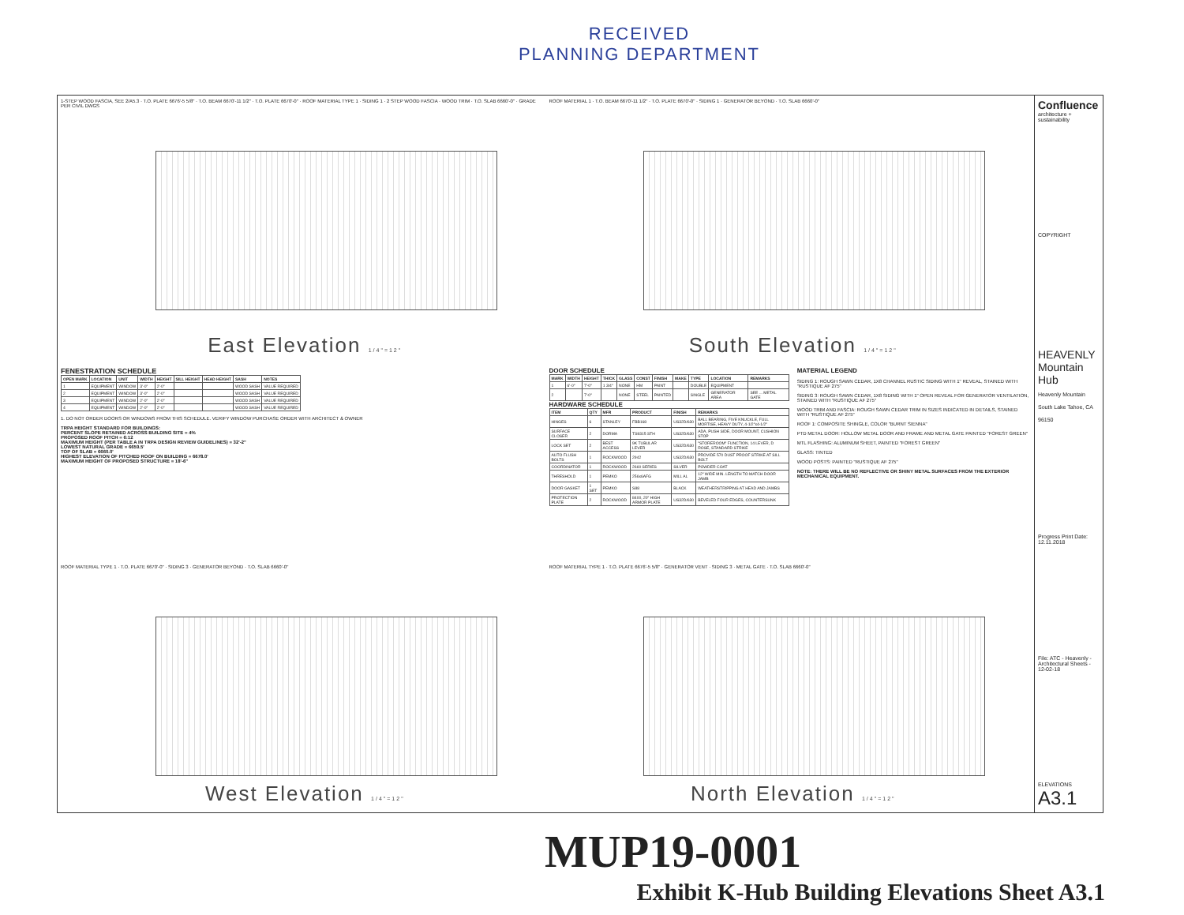RECEIVED
PLANNING DEPARTMENT
1-STEP WOOD FASCIA, SEE 2/A5.3 · T.O. PLATE 6676'-5 5/8" · T.O. BEAM 6670'-11 1/2" · T.O. PLATE 6670'-0" · ROOF MATERIAL TYPE 1 · SIDING 1 · 2 STEP WOOD FASCIA · WOOD TRIM · T.O. SLAB 6660'-0" · GRADE PER CIVIL DWGS
East Elevation 1/4"=12"
ROOF MATERIAL 1 · T.O. BEAM 6670'-11 1/2" · T.O. PLATE 6670'-0" · SIDING 1 · GENERATOR BEYOND · T.O. SLAB 6660'-0"
South Elevation 1/4"=12"
FENESTRATION SCHEDULE
| OPEN MARK | LOCATION | UNIT | WIDTH | HEIGHT | SILL HEIGHT | HEAD HEIGHT | SASH | NOTES |
| --- | --- | --- | --- | --- | --- | --- | --- | --- |
| 1 | EQUIPMENT | WINDOW | 3'-0" | 2'-0" | | | WOOD SASH | VALUE REQUIRED |
| 2 | EQUIPMENT | WINDOW | 3'-0" | 2'-0" | | | WOOD SASH | VALUE REQUIRED |
| 3 | EQUIPMENT | WINDOW | 2'-0" | 2'-0" | | | WOOD SASH | VALUE REQUIRED |
| 4 | EQUIPMENT | WINDOW | 2'-0" | 2'-0" | | | WOOD SASH | VALUE REQUIRED |
1. DO NOT ORDER DOORS OR WINDOWS FROM THIS SCHEDULE. VERIFY WINDOW PURCHASE ORDER WITH ARCHITECT & OWNER
TRPA HEIGHT STANDARD FOR BUILDINGS:
PERCENT SLOPE RETAINED ACROSS BUILDING SITE = 4%
PROPOSED ROOF PITCH = 6:12
MAXIMUM HEIGHT (PER TABLE A IN TRPA DESIGN REVIEW GUIDELINES) = 32'-2"
LOWEST NATURAL GRADE = 6659.5'
TOP OF SLAB = 6660.0'
HIGHEST ELEVATION OF PITCHED ROOF ON BUILDING = 6678.0'
MAXIMUM HEIGHT OF PROPOSED STRUCTURE = 18'-6"
DOOR SCHEDULE
| MARK | WIDTH | HEIGHT | THICK | GLASS | CONST | FINISH | MAKE | TYPE | LOCATION | REMARKS |
| --- | --- | --- | --- | --- | --- | --- | --- | --- | --- | --- |
| 1 | 6'-0" | 7'-0" | 1 3/4" | NONE | HM | PAINT | | DOUBLE | EQUIPMENT | |
| 2 | | 7'-0" | | NONE | STEEL | PAINTED | | SINGLE | GENERATOR AREA | SEE ... METAL GATE |
HARDWARE SCHEDULE
| ITEM | QTY | MFR | PRODUCT | FINISH | REMARKS |
| --- | --- | --- | --- | --- | --- |
| HINGES | 6 | STANLEY | FBB168 | US32D/630 | BALL BEARING, FIVE KNUCKLE, FULL MORTISE, HEAVY DUTY, 4-1/2"x4-1/2" |
| SURFACE CLOSER | 2 | DORMA | TS9315 STH | US32D/630 | ADA, PUSH SIDE, DOOR MOUNT, CUSHION STOP |
| LOCK SET | 2 | BEST ACCESS | 9K TUBULAR LEVER | US32D/630 | "STOREROOM" FUNCTION, 14 LEVER, D ROSE, STANDARD STRIKE |
| AUTO FLUSH BOLTS | 1 | ROCKWOOD | 2942 | US32D/630 | PROVIDE 570 DUST PROOF STRIKE AT SILL BOLT |
| COORDINATOR | 1 | ROCKWOOD | 2660 SERIES | SILVER | POWDER COAT |
| THRESHOLD | 1 | PEMKO | 256x6AFG | MILL AL | 12" WIDE MIN. LENGTH TO MATCH DOOR JAMB |
| DOOR GASKET | 1 SET | PEMKO | S88 | BLACK | WEATHERSTRIPPING AT HEAD AND JAMBS |
| PROTECTION PLATE | 2 | ROCKWOOD | 8400, 20" HIGH ARMOR PLATE | US32D/630 | BEVELED FOUR EDGES, COUNTERSUNK |
MATERIAL LEGEND
SIDING 1: ROUGH SAWN CEDAR, 1X8 CHANNEL RUSTIC SIDING WITH 1" REVEAL, STAINED WITH "RUSTIQUE AF 275"
SIDING 3: ROUGH SAWN CEDAR, 1X8 SIDING WITH 1" OPEN REVEAL FOR GENERATOR VENTILATION, STAINED WITH "RUSTIQUE AF 275"
WOOD TRIM AND FASCIA: ROUGH SAWN CEDAR TRIM IN SIZES INDICATED IN DETAILS, STAINED WITH "RUSTIQUE AF 275"
ROOF 1: COMPOSITE SHINGLE, COLOR "BURNT SIENNA"
PTD METAL DOOR: HOLLOW METAL DOOR AND FRAME AND METAL GATE PAINTED "FOREST GREEN"
MTL FLASHING: ALUMINUM SHEET, PAINTED "FOREST GREEN"
GLASS: TINTED
WOOD POSTS: PAINTED "RUSTIQUE AF 275"
NOTE: THERE WILL BE NO REFLECTIVE OR SHINY METAL SURFACES FROM THE EXTERIOR MECHANICAL EQUIPMENT.
ROOF MATERIAL TYPE 1 · T.O. PLATE 6670'-0" · SIDING 3 · GENERATOR BEYOND · T.O. SLAB 6660'-0"
West Elevation 1/4"=12"
ROOF MATERIAL TYPE 1 · T.O. PLATE 6676'-5 5/8" · GENERATOR VENT · SIDING 3 · METAL GATE · T.O. SLAB 6660'-0"
North Elevation 1/4"=12"
Confluence
architecture + sustainability
COPYRIGHT
HEAVENLY Mountain Hub
Heavenly Mountain South Lake Tahoe, CA 96150
Progress Print Date: 12.11.2018
File: ATC - Heavenly - Architectural Sheets - 12-02-18
ELEVATIONS
A3.1
MUP19-0001
Exhibit K-Hub Building Elevations Sheet A3.1